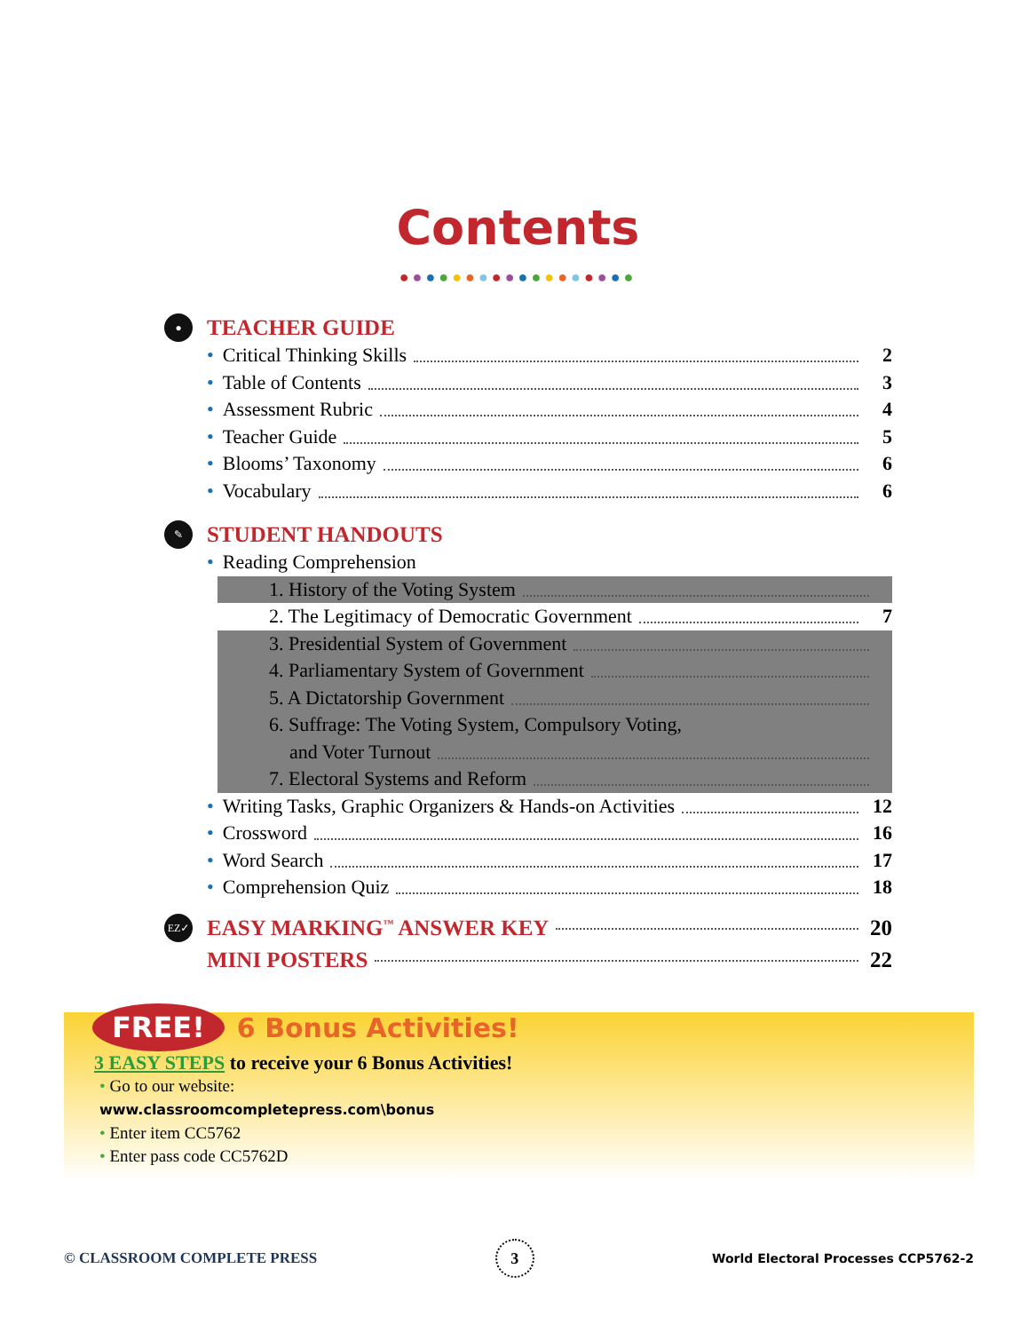Contents
●●●●●●●●●●●●●●●●●●
●
TEACHER GUIDE
• Critical Thinking Skills 2
• Table of Contents 3
• Assessment Rubric 4
• Teacher Guide 5
• Blooms’ Taxonomy 6
• Vocabulary 6
✎
STUDENT HANDOUTS
• Reading Comprehension
1. History of the Voting System
2. The Legitimacy of Democratic Government 7
3. Presidential System of Government
4. Parliamentary System of Government
5. A Dictatorship Government
6. Suffrage: The Voting System, Compulsory Voting,
and Voter Turnout
7. Electoral Systems and Reform
• Writing Tasks, Graphic Organizers & Hands-on Activities 12
• Crossword 16
• Word Search 17
• Comprehension Quiz 18
EZ✓
EASY MARKING<sup>™</sup> ANSWER KEY 20
MINI POSTERS 22
FREE! 6 Bonus Activities!
3 EASY STEPS to receive your 6 Bonus Activities!
• Go to our website:
www.classroomcompletepress.com\bonus
• Enter item CC5762
• Enter pass code CC5762D
© CLASSROOM COMPLETE PRESS
3
World Electoral Processes CCP5762-2